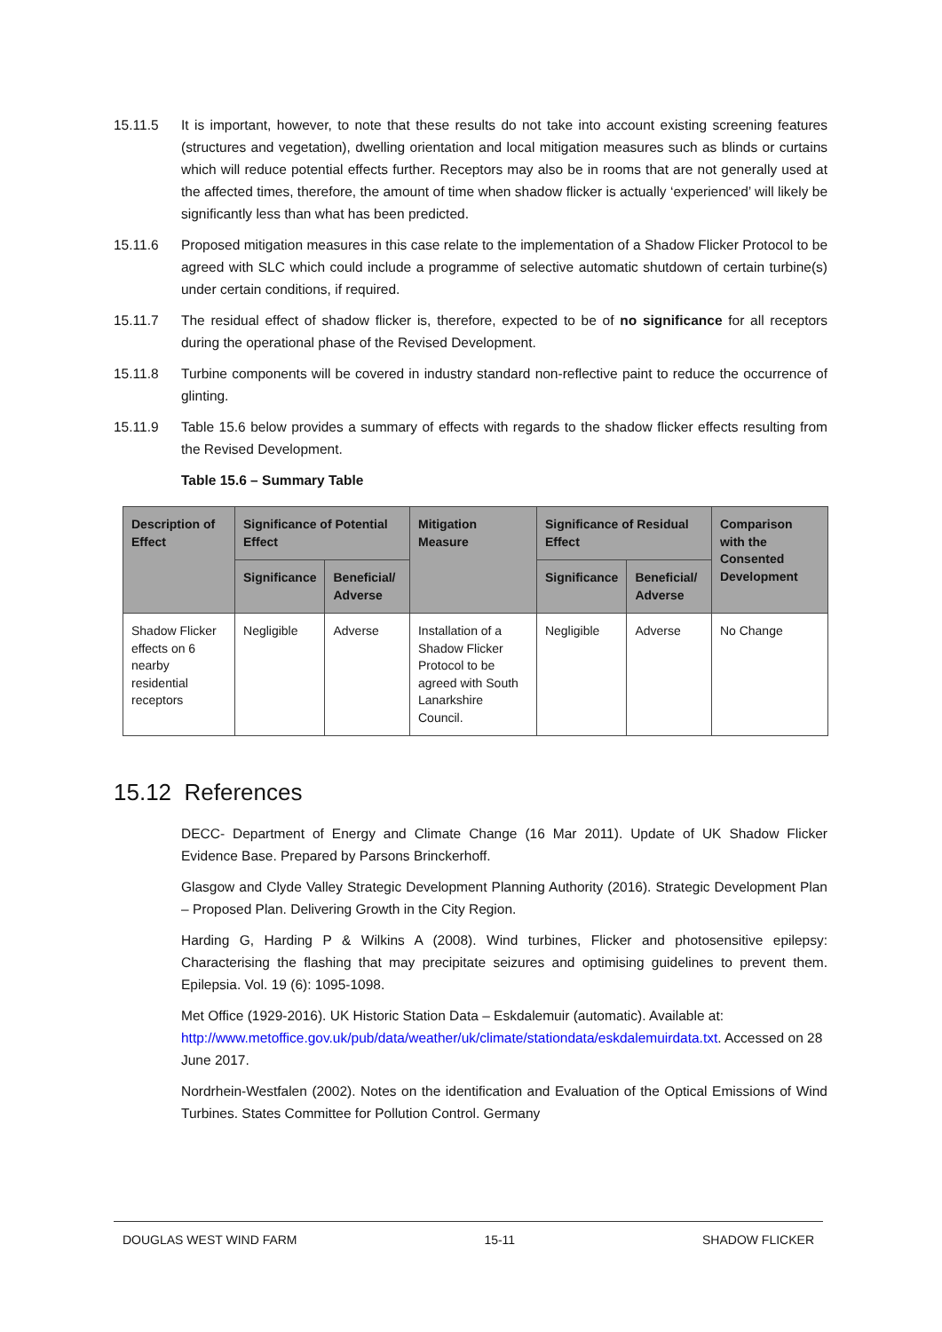15.11.5 It is important, however, to note that these results do not take into account existing screening features (structures and vegetation), dwelling orientation and local mitigation measures such as blinds or curtains which will reduce potential effects further. Receptors may also be in rooms that are not generally used at the affected times, therefore, the amount of time when shadow flicker is actually ‘experienced’ will likely be significantly less than what has been predicted.
15.11.6 Proposed mitigation measures in this case relate to the implementation of a Shadow Flicker Protocol to be agreed with SLC which could include a programme of selective automatic shutdown of certain turbine(s) under certain conditions, if required.
15.11.7 The residual effect of shadow flicker is, therefore, expected to be of no significance for all receptors during the operational phase of the Revised Development.
15.11.8 Turbine components will be covered in industry standard non-reflective paint to reduce the occurrence of glinting.
15.11.9 Table 15.6 below provides a summary of effects with regards to the shadow flicker effects resulting from the Revised Development.
Table 15.6 – Summary Table
| Description of Effect | Significance of Potential Effect | | Mitigation Measure | Significance of Residual Effect | | Comparison with the Consented Development |
| --- | --- | --- | --- | --- | --- | --- |
| | Significance | Beneficial/ Adverse | | Significance | Beneficial/ Adverse | |
| Shadow Flicker effects on 6 nearby residential receptors | Negligible | Adverse | Installation of a Shadow Flicker Protocol to be agreed with South Lanarkshire Council. | Negligible | Adverse | No Change |
15.12 References
DECC- Department of Energy and Climate Change (16 Mar 2011). Update of UK Shadow Flicker Evidence Base. Prepared by Parsons Brinckerhoff.
Glasgow and Clyde Valley Strategic Development Planning Authority (2016). Strategic Development Plan – Proposed Plan. Delivering Growth in the City Region.
Harding G, Harding P & Wilkins A (2008). Wind turbines, Flicker and photosensitive epilepsy: Characterising the flashing that may precipitate seizures and optimising guidelines to prevent them. Epilepsia. Vol. 19 (6): 1095-1098.
Met Office (1929-2016). UK Historic Station Data – Eskdalemuir (automatic). Available at: http://www.metoffice.gov.uk/pub/data/weather/uk/climate/stationdata/eskdalemuirdata.txt. Accessed on 28 June 2017.
Nordrhein-Westfalen (2002). Notes on the identification and Evaluation of the Optical Emissions of Wind Turbines. States Committee for Pollution Control. Germany
DOUGLAS WEST WIND FARM 15-11 SHADOW FLICKER